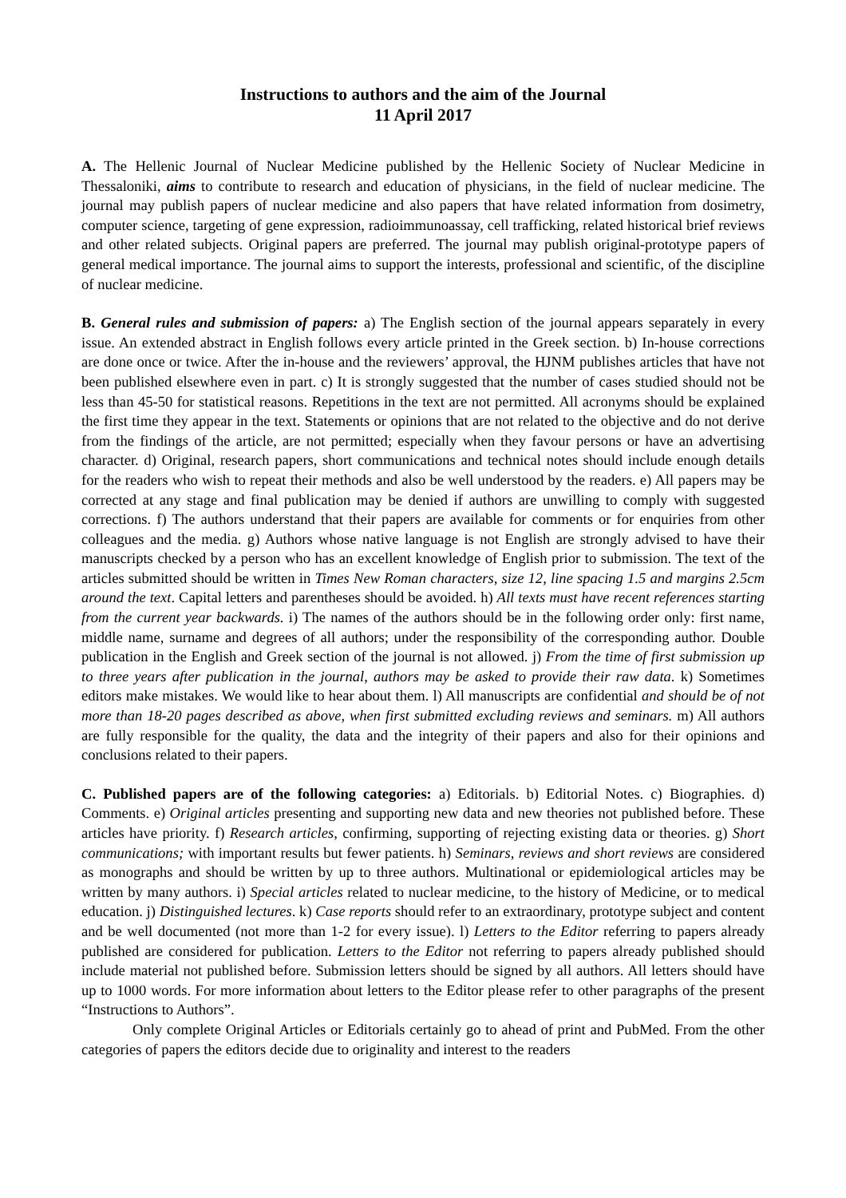Instructions to authors and the aim of the Journal
11 April 2017
A. The Hellenic Journal of Nuclear Medicine published by the Hellenic Society of Nuclear Medicine in Thessaloniki, aims to contribute to research and education of physicians, in the field of nuclear medicine. The journal may publish papers of nuclear medicine and also papers that have related information from dosimetry, computer science, targeting of gene expression, radioimmunoassay, cell trafficking, related historical brief reviews and other related subjects. Original papers are preferred. The journal may publish original-prototype papers of general medical importance. The journal aims to support the interests, professional and scientific, of the discipline of nuclear medicine.
B. General rules and submission of papers: a) The English section of the journal appears separately in every issue. An extended abstract in English follows every article printed in the Greek section. b) In-house corrections are done once or twice. After the in-house and the reviewers’ approval, the HJNM publishes articles that have not been published elsewhere even in part. c) It is strongly suggested that the number of cases studied should not be less than 45-50 for statistical reasons. Repetitions in the text are not permitted. All acronyms should be explained the first time they appear in the text. Statements or opinions that are not related to the objective and do not derive from the findings of the article, are not permitted; especially when they favour persons or have an advertising character. d) Original, research papers, short communications and technical notes should include enough details for the readers who wish to repeat their methods and also be well understood by the readers. e) All papers may be corrected at any stage and final publication may be denied if authors are unwilling to comply with suggested corrections. f) The authors understand that their papers are available for comments or for enquiries from other colleagues and the media. g) Authors whose native language is not English are strongly advised to have their manuscripts checked by a person who has an excellent knowledge of English prior to submission. The text of the articles submitted should be written in Times New Roman characters, size 12, line spacing 1.5 and margins 2.5cm around the text. Capital letters and parentheses should be avoided. h) All texts must have recent references starting from the current year backwards. i) The names of the authors should be in the following order only: first name, middle name, surname and degrees of all authors; under the responsibility of the corresponding author. Double publication in the English and Greek section of the journal is not allowed. j) From the time of first submission up to three years after publication in the journal, authors may be asked to provide their raw data. k) Sometimes editors make mistakes. We would like to hear about them. l) All manuscripts are confidential and should be of not more than 18-20 pages described as above, when first submitted excluding reviews and seminars. m) All authors are fully responsible for the quality, the data and the integrity of their papers and also for their opinions and conclusions related to their papers.
C. Published papers are of the following categories: a) Editorials. b) Editorial Notes. c) Biographies. d) Comments. e) Original articles presenting and supporting new data and new theories not published before. These articles have priority. f) Research articles, confirming, supporting of rejecting existing data or theories. g) Short communications; with important results but fewer patients. h) Seminars, reviews and short reviews are considered as monographs and should be written by up to three authors. Multinational or epidemiological articles may be written by many authors. i) Special articles related to nuclear medicine, to the history of Medicine, or to medical education. j) Distinguished lectures. k) Case reports should refer to an extraordinary, prototype subject and content and be well documented (not more than 1-2 for every issue). l) Letters to the Editor referring to papers already published are considered for publication. Letters to the Editor not referring to papers already published should include material not published before. Submission letters should be signed by all authors. All letters should have up to 1000 words. For more information about letters to the Editor please refer to other paragraphs of the present “Instructions to Authors”.
Only complete Original Articles or Editorials certainly go to ahead of print and PubMed. From the other categories of papers the editors decide due to originality and interest to the readers